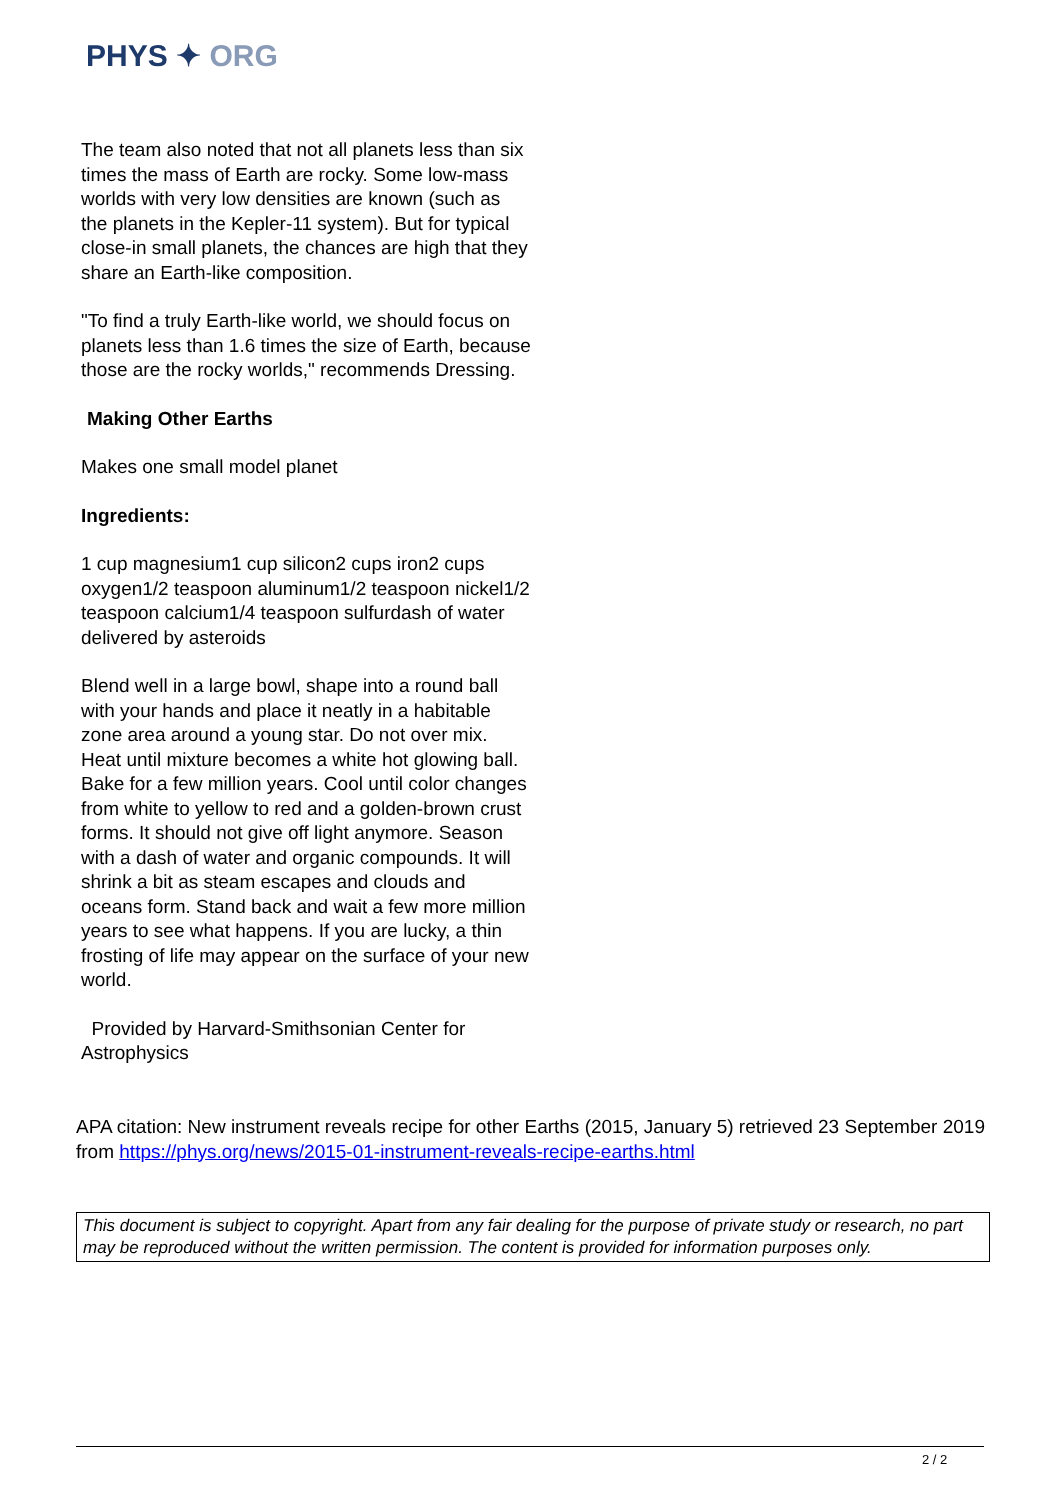PHYS ✦ ORG
The team also noted that not all planets less than six times the mass of Earth are rocky. Some low-mass worlds with very low densities are known (such as the planets in the Kepler-11 system). But for typical close-in small planets, the chances are high that they share an Earth-like composition.
"To find a truly Earth-like world, we should focus on planets less than 1.6 times the size of Earth, because those are the rocky worlds," recommends Dressing.
Making Other Earths
Makes one small model planet
Ingredients:
1 cup magnesium1 cup silicon2 cups iron2 cups oxygen1/2 teaspoon aluminum1/2 teaspoon nickel1/2 teaspoon calcium1/4 teaspoon sulfurdash of water delivered by asteroids
Blend well in a large bowl, shape into a round ball with your hands and place it neatly in a habitable zone area around a young star. Do not over mix. Heat until mixture becomes a white hot glowing ball. Bake for a few million years. Cool until color changes from white to yellow to red and a golden-brown crust forms. It should not give off light anymore. Season with a dash of water and organic compounds. It will shrink a bit as steam escapes and clouds and oceans form. Stand back and wait a few more million years to see what happens. If you are lucky, a thin frosting of life may appear on the surface of your new world.
Provided by Harvard-Smithsonian Center for Astrophysics
APA citation: New instrument reveals recipe for other Earths (2015, January 5) retrieved 23 September 2019 from https://phys.org/news/2015-01-instrument-reveals-recipe-earths.html
This document is subject to copyright. Apart from any fair dealing for the purpose of private study or research, no part may be reproduced without the written permission. The content is provided for information purposes only.
2 / 2